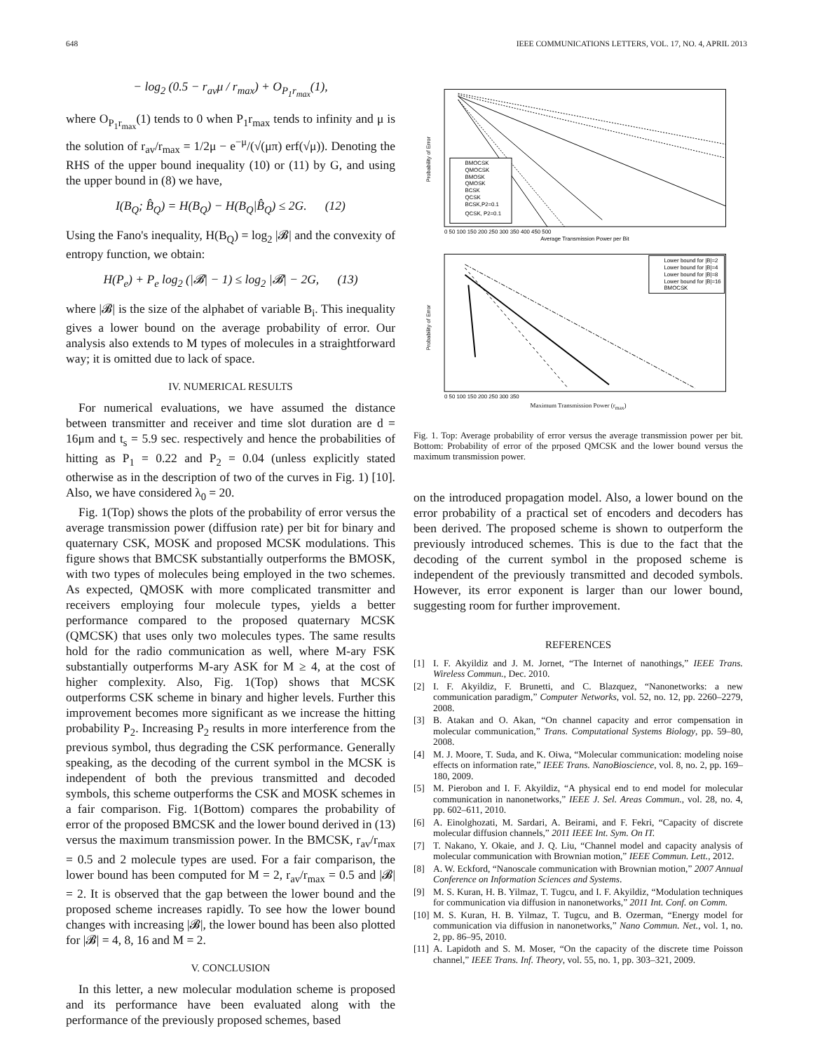648 IEEE COMMUNICATIONS LETTERS, VOL. 17, NO. 4, APRIL 2013
− log<sub>2</sub> (0.5 − r<sub>av</sub>μ / r<sub>max</sub>) + O<sub>P<sub>1</sub>r<sub>max</sub></sub>(1),
where O<sub>P<sub>1</sub>r<sub>max</sub></sub>(1) tends to 0 when P<sub>1</sub>r<sub>max</sub> tends to infinity and μ is the solution of r<sub>av</sub>/r<sub>max</sub> = 1/2μ − e<sup>−μ</sup>/(√(μπ) erf(√μ)). Denoting the RHS of the upper bound inequality (10) or (11) by G, and using the upper bound in (8) we have,
I(B<sub>Q</sub>; B̂<sub>Q</sub>) = H(B<sub>Q</sub>) − H(B<sub>Q</sub>|B̂<sub>Q</sub>) ≤ 2G. (12)
Using the Fano's inequality, H(B<sub>Q</sub>) = log<sub>2</sub> |𝓑| and the convexity of entropy function, we obtain:
H(P<sub>e</sub>) + P<sub>e</sub> log<sub>2</sub> (|𝓑| − 1) ≤ log<sub>2</sub> |𝓑| − 2G, (13)
where |𝓑| is the size of the alphabet of variable B<sub>i</sub>. This inequality gives a lower bound on the average probability of error. Our analysis also extends to M types of molecules in a straightforward way; it is omitted due to lack of space.
IV. NUMERICAL RESULTS
For numerical evaluations, we have assumed the distance between transmitter and receiver and time slot duration are d = 16μm and t<sub>s</sub> = 5.9 sec. respectively and hence the probabilities of hitting as P<sub>1</sub> = 0.22 and P<sub>2</sub> = 0.04 (unless explicitly stated otherwise as in the description of two of the curves in Fig. 1) [10]. Also, we have considered λ<sub>0</sub> = 20.
Fig. 1(Top) shows the plots of the probability of error versus the average transmission power (diffusion rate) per bit for binary and quaternary CSK, MOSK and proposed MCSK modulations. This figure shows that BMCSK substantially outperforms the BMOSK, with two types of molecules being employed in the two schemes. As expected, QMOSK with more complicated transmitter and receivers employing four molecule types, yields a better performance compared to the proposed quaternary MCSK (QMCSK) that uses only two molecules types. The same results hold for the radio communication as well, where M-ary FSK substantially outperforms M-ary ASK for M ≥ 4, at the cost of higher complexity. Also, Fig. 1(Top) shows that MCSK outperforms CSK scheme in binary and higher levels. Further this improvement becomes more significant as we increase the hitting probability P<sub>2</sub>. Increasing P<sub>2</sub> results in more interference from the previous symbol, thus degrading the CSK performance. Generally speaking, as the decoding of the current symbol in the MCSK is independent of both the previous transmitted and decoded symbols, this scheme outperforms the CSK and MOSK schemes in a fair comparison. Fig. 1(Bottom) compares the probability of error of the proposed BMCSK and the lower bound derived in (13) versus the maximum transmission power. In the BMCSK, r<sub>av</sub>/r<sub>max</sub> = 0.5 and 2 molecule types are used. For a fair comparison, the lower bound has been computed for M = 2, r<sub>av</sub>/r<sub>max</sub> = 0.5 and |𝓑| = 2. It is observed that the gap between the lower bound and the proposed scheme increases rapidly. To see how the lower bound changes with increasing |𝓑|, the lower bound has been also plotted for |𝓑| = 4, 8, 16 and M = 2.
V. CONCLUSION
In this letter, a new molecular modulation scheme is proposed and its performance have been evaluated along with the performance of the previously proposed schemes, based
BMOCSK
QMOCSK
BMOSK
QMOSK
BCSK
QCSK
BCSK,P2=0.1
QCSK, P2=0.1
Probability of Error
0 50 100 150 200 250 300 350 400 450 500
Average Transmission Power per Bit
Lower bound for |B|=2
Lower bound for |B|=4
Lower bound for |B|=8
Lower bound for |B|=16
BMOCSK
Probability of Error
0 50 100 150 200 250 300 350
Maximum Transmission Power (r<sub>max</sub>)
Fig. 1. Top: Average probability of error versus the average transmission power per bit. Bottom: Probability of error of the prposed QMCSK and the lower bound versus the maximum transmission power.
on the introduced propagation model. Also, a lower bound on the error probability of a practical set of encoders and decoders has been derived. The proposed scheme is shown to outperform the previously introduced schemes. This is due to the fact that the decoding of the current symbol in the proposed scheme is independent of the previously transmitted and decoded symbols. However, its error exponent is larger than our lower bound, suggesting room for further improvement.
REFERENCES
[1] I. F. Akyildiz and J. M. Jornet, “The Internet of nanothings,” IEEE Trans. Wireless Commun., Dec. 2010.
[2] I. F. Akyildiz, F. Brunetti, and C. Blazquez, “Nanonetworks: a new communication paradigm,” Computer Networks, vol. 52, no. 12, pp. 2260–2279, 2008.
[3] B. Atakan and O. Akan, “On channel capacity and error compensation in molecular communication,” Trans. Computational Systems Biology, pp. 59–80, 2008.
[4] M. J. Moore, T. Suda, and K. Oiwa, “Molecular communication: modeling noise effects on information rate,” IEEE Trans. NanoBioscience, vol. 8, no. 2, pp. 169–180, 2009.
[5] M. Pierobon and I. F. Akyildiz, “A physical end to end model for molecular communication in nanonetworks,” IEEE J. Sel. Areas Commun., vol. 28, no. 4, pp. 602–611, 2010.
[6] A. Einolghozati, M. Sardari, A. Beirami, and F. Fekri, “Capacity of discrete molecular diffusion channels,” 2011 IEEE Int. Sym. On IT.
[7] T. Nakano, Y. Okaie, and J. Q. Liu, “Channel model and capacity analysis of molecular communication with Brownian motion,” IEEE Commun. Lett., 2012.
[8] A. W. Eckford, “Nanoscale communication with Brownian motion,” 2007 Annual Conference on Information Sciences and Systems.
[9] M. S. Kuran, H. B. Yilmaz, T. Tugcu, and I. F. Akyildiz, “Modulation techniques for communication via diffusion in nanonetworks,” 2011 Int. Conf. on Comm.
[10] M. S. Kuran, H. B. Yilmaz, T. Tugcu, and B. Ozerman, “Energy model for communication via diffusion in nanonetworks,” Nano Commun. Net., vol. 1, no. 2, pp. 86–95, 2010.
[11] A. Lapidoth and S. M. Moser, “On the capacity of the discrete time Poisson channel,” IEEE Trans. Inf. Theory, vol. 55, no. 1, pp. 303–321, 2009.